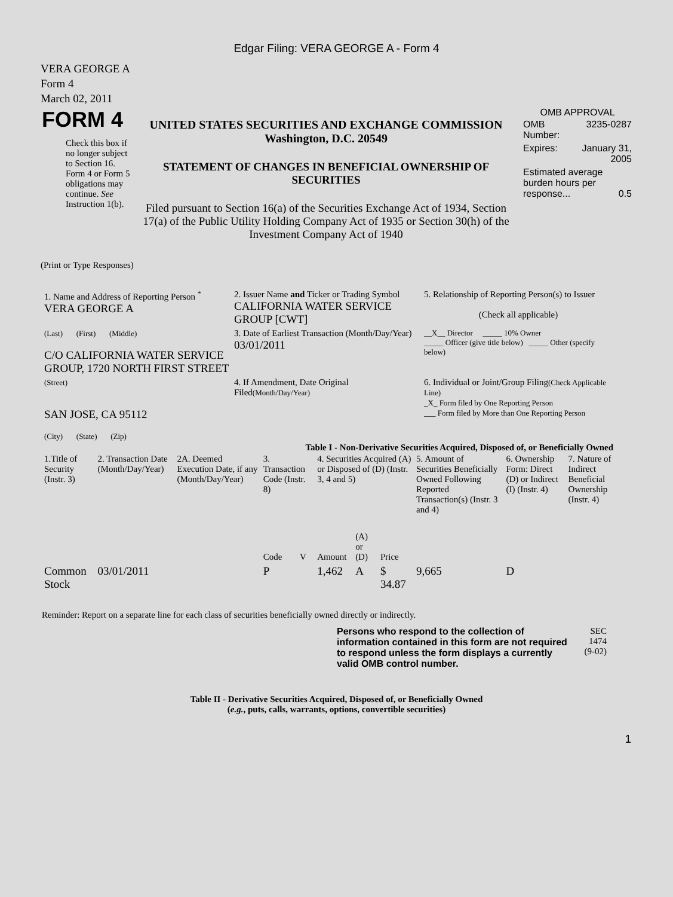Edgar Filing: VERA GEORGE A - Form 4
VERA GEORGE A
Form 4
March 02, 2011
| FORM 4 Check this box if no longer subject to Section 16. Form 4 or Form 5 obligations may continue. See Instruction 1(b). | UNITED STATES SECURITIES AND EXCHANGE COMMISSION Washington, D.C. 20549 STATEMENT OF CHANGES IN BENEFICIAL OWNERSHIP OF SECURITIES Filed pursuant to Section 16(a) of the Securities Exchange Act of 1934, Section 17(a) of the Public Utility Holding Company Act of 1935 or Section 30(h) of the Investment Company Act of 1940 | OMB APPROVAL / OMB Number: / 3235-0287 / / Expires: / January 31, 2005 / / Estimated average burden hours per response... 0.5 / / |
(Print or Type Responses)
| 1. Name and Address of Reporting Person <sup>*</sup> VERA GEORGE A | 2. Issuer Name and Ticker or Trading Symbol CALIFORNIA WATER SERVICE GROUP [CWT] | 5. Relationship of Reporting Person(s) to Issuer (Check all applicable) |
| (Last) (First) (Middle) C/O CALIFORNIA WATER SERVICE GROUP, 1720 NORTH FIRST STREET | 3. Date of Earliest Transaction (Month/Day/Year) 03/01/2011 | __X__ Director _____ 10% Owner _____ Officer (give title below) _____ Other (specify below) |
| (Street) SAN JOSE, CA 95112 (City) (State) (Zip) | 4. If Amendment, Date Original Filed (Month/Day/Year) | 6. Individual or Joint/Group Filing (Check Applicable Line) _X_ Form filed by One Reporting Person ___ Form filed by More than One Reporting Person |
Table I - Non-Derivative Securities Acquired, Disposed of, or Beneficially Owned
| 1.Title of Security (Instr. 3) | 2. Transaction Date (Month/Day/Year) | 2A. Deemed Execution Date, if any (Month/Day/Year) | 3. Transaction Code (Instr. 8) | | 4. Securities Acquired (A) or Disposed of (D) (Instr. 3, 4 and 5) | | | 5. Amount of Securities Beneficially Owned Following Reported Transaction(s) (Instr. 3 and 4) | 6. Ownership Form: Direct (D) or Indirect (I) (Instr. 4) | 7. Nature of Indirect Beneficial Ownership (Instr. 4) |
| --- | --- | --- | --- | --- | --- | --- | --- | --- | --- | --- |
| | | | Code | V | Amount | (A) or (D) | Price | | | |
| Common Stock | 03/01/2011 | | P | | 1,462 | A | $ 34.87 | 9,665 | D | |
Reminder: Report on a separate line for each class of securities beneficially owned directly or indirectly.
| Persons who respond to the collection of information contained in this form are not required to respond unless the form displays a currently valid OMB control number. | SEC 1474 (9-02) |
Table II - Derivative Securities Acquired, Disposed of, or Beneficially Owned
(e.g., puts, calls, warrants, options, convertible securities)
1